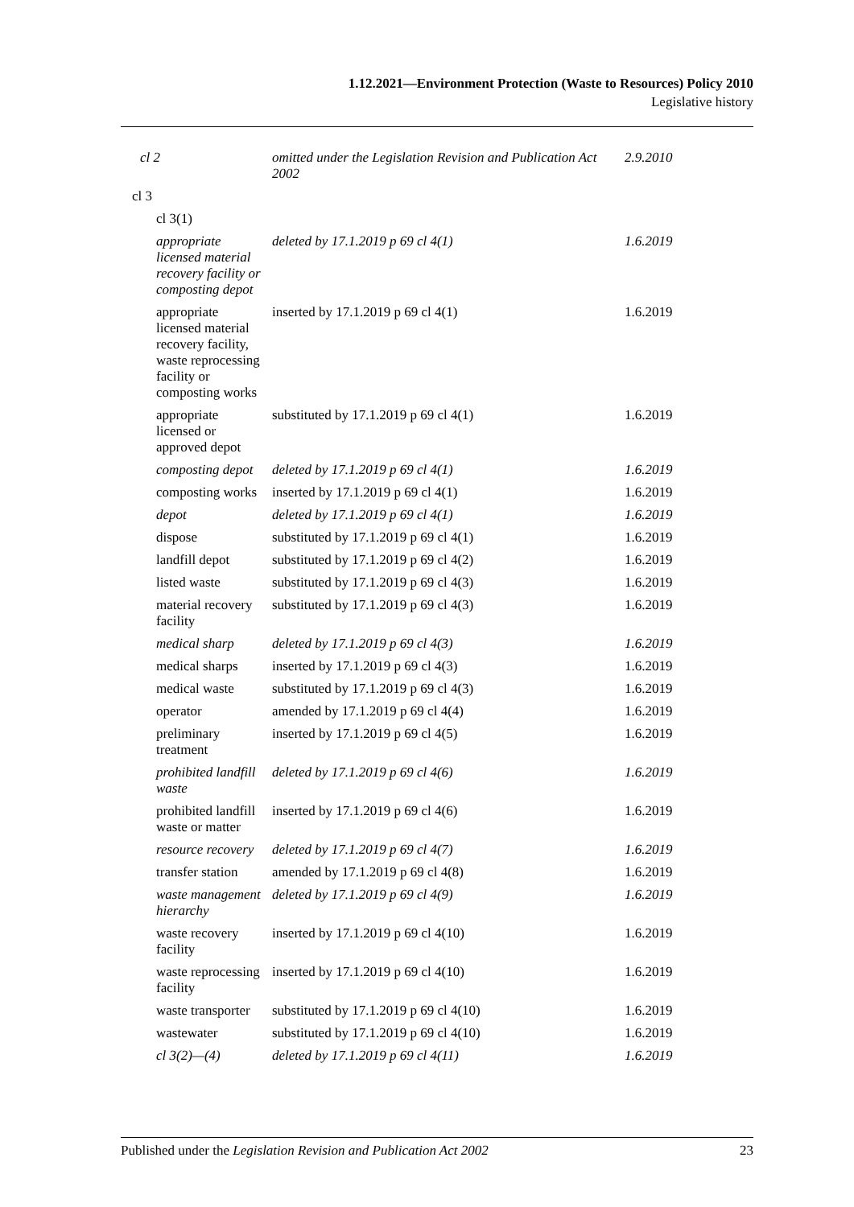1.12.2021—Environment Protection (Waste to Resources) Policy 2010
Legislative history
| cl 2 | omitted under the Legislation Revision and Publication Act 2002 | 2.9.2010 |
| cl 3 | | |
| cl 3(1) | | |
| appropriate licensed material recovery facility or composting depot | deleted by 17.1.2019 p 69 cl 4(1) | 1.6.2019 |
| appropriate licensed material recovery facility, waste reprocessing facility or composting works | inserted by 17.1.2019 p 69 cl 4(1) | 1.6.2019 |
| appropriate licensed or approved depot | substituted by 17.1.2019 p 69 cl 4(1) | 1.6.2019 |
| composting depot | deleted by 17.1.2019 p 69 cl 4(1) | 1.6.2019 |
| composting works | inserted by 17.1.2019 p 69 cl 4(1) | 1.6.2019 |
| depot | deleted by 17.1.2019 p 69 cl 4(1) | 1.6.2019 |
| dispose | substituted by 17.1.2019 p 69 cl 4(1) | 1.6.2019 |
| landfill depot | substituted by 17.1.2019 p 69 cl 4(2) | 1.6.2019 |
| listed waste | substituted by 17.1.2019 p 69 cl 4(3) | 1.6.2019 |
| material recovery facility | substituted by 17.1.2019 p 69 cl 4(3) | 1.6.2019 |
| medical sharp | deleted by 17.1.2019 p 69 cl 4(3) | 1.6.2019 |
| medical sharps | inserted by 17.1.2019 p 69 cl 4(3) | 1.6.2019 |
| medical waste | substituted by 17.1.2019 p 69 cl 4(3) | 1.6.2019 |
| operator | amended by 17.1.2019 p 69 cl 4(4) | 1.6.2019 |
| preliminary treatment | inserted by 17.1.2019 p 69 cl 4(5) | 1.6.2019 |
| prohibited landfill waste | deleted by 17.1.2019 p 69 cl 4(6) | 1.6.2019 |
| prohibited landfill waste or matter | inserted by 17.1.2019 p 69 cl 4(6) | 1.6.2019 |
| resource recovery | deleted by 17.1.2019 p 69 cl 4(7) | 1.6.2019 |
| transfer station | amended by 17.1.2019 p 69 cl 4(8) | 1.6.2019 |
| waste management hierarchy | deleted by 17.1.2019 p 69 cl 4(9) | 1.6.2019 |
| waste recovery facility | inserted by 17.1.2019 p 69 cl 4(10) | 1.6.2019 |
| waste reprocessing facility | inserted by 17.1.2019 p 69 cl 4(10) | 1.6.2019 |
| waste transporter | substituted by 17.1.2019 p 69 cl 4(10) | 1.6.2019 |
| wastewater | substituted by 17.1.2019 p 69 cl 4(10) | 1.6.2019 |
| cl 3(2)—(4) | deleted by 17.1.2019 p 69 cl 4(11) | 1.6.2019 |
Published under the Legislation Revision and Publication Act 2002 23